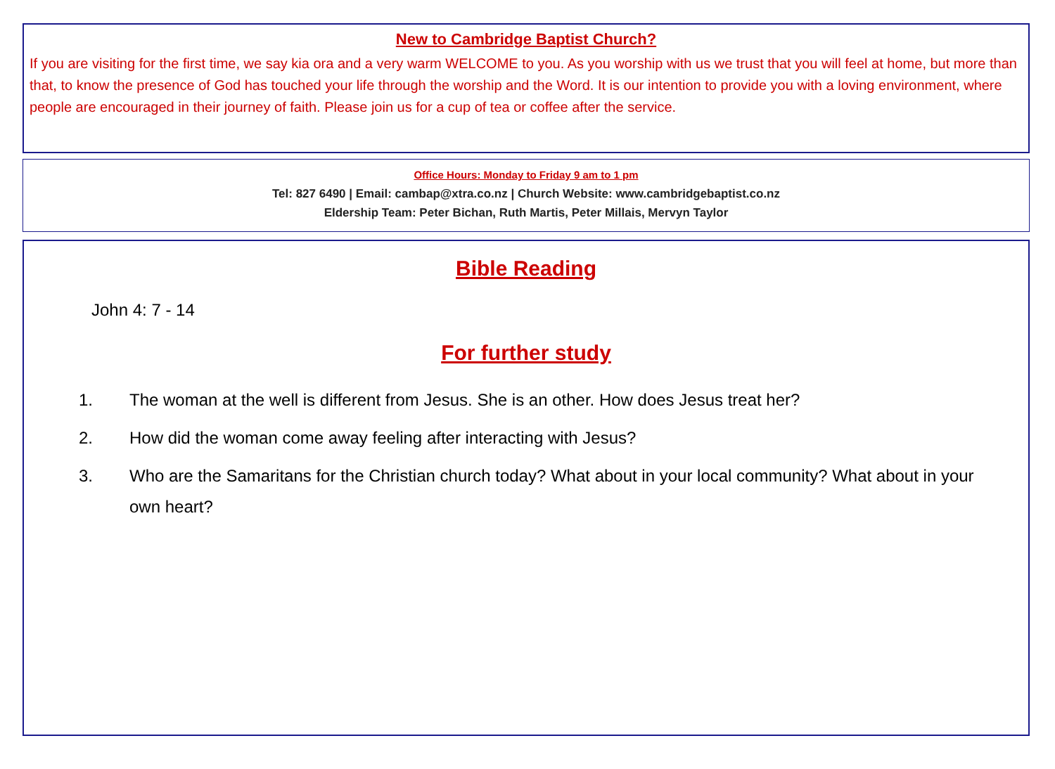New to Cambridge Baptist Church?
If you are visiting for the first time, we say kia ora and a very warm WELCOME to you. As you worship with us we trust that you will feel at home, but more than that, to know the presence of God has touched your life through the worship and the Word. It is our intention to provide you with a loving environment, where people are encouraged in their journey of faith. Please join us for a cup of tea or coffee after the service.
Office Hours: Monday to Friday 9 am to 1 pm
Tel: 827 6490 | Email: cambap@xtra.co.nz | Church Website: www.cambridgebaptist.co.nz
Eldership Team: Peter Bichan, Ruth Martis, Peter Millais, Mervyn Taylor
Bible Reading
John 4: 7 - 14
For further study
1. The woman at the well is different from Jesus. She is an other. How does Jesus treat her?
2. How did the woman come away feeling after interacting with Jesus?
3. Who are the Samaritans for the Christian church today? What about in your local community? What about in your own heart?